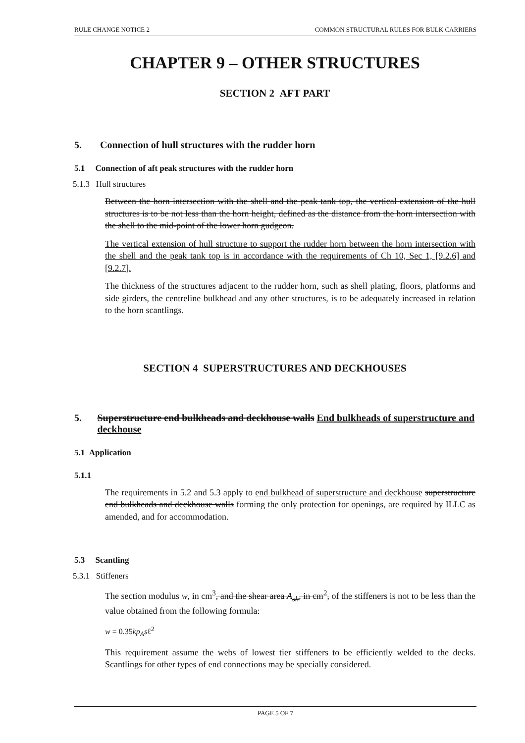RULE CHANGE NOTICE 2 COMMON STRUCTURAL RULES FOR BULK CARRIERS
CHAPTER 9 – OTHER STRUCTURES
SECTION 2 AFT PART
5. Connection of hull structures with the rudder horn
5.1 Connection of aft peak structures with the rudder horn
5.1.3 Hull structures
Between the horn intersection with the shell and the peak tank top, the vertical extension of the hull structures is to be not less than the horn height, defined as the distance from the horn intersection with the shell to the mid-point of the lower horn gudgeon.
The vertical extension of hull structure to support the rudder horn between the horn intersection with the shell and the peak tank top is in accordance with the requirements of Ch 10, Sec 1, [9.2.6] and [9.2.7].
The thickness of the structures adjacent to the rudder horn, such as shell plating, floors, platforms and side girders, the centreline bulkhead and any other structures, is to be adequately increased in relation to the horn scantlings.
SECTION 4 SUPERSTRUCTURES AND DECKHOUSES
5. Superstructure end bulkheads and deckhouse walls End bulkheads of superstructure and deckhouse
5.1 Application
5.1.1
The requirements in 5.2 and 5.3 apply to end bulkhead of superstructure and deckhouse superstructure end bulkheads and deckhouse walls forming the only protection for openings, are required by ILLC as amended, and for accommodation.
5.3 Scantling
5.3.1 Stiffeners
The section modulus w, in cm<sup>3</sup>, and the shear area A<sub>sh</sub>, in cm<sup>2</sup>, of the stiffeners is not to be less than the value obtained from the following formula:
w = 0.35kp<sub>A</sub>sℓ<sup>2</sup>
This requirement assume the webs of lowest tier stiffeners to be efficiently welded to the decks. Scantlings for other types of end connections may be specially considered.
PAGE 5 OF 7